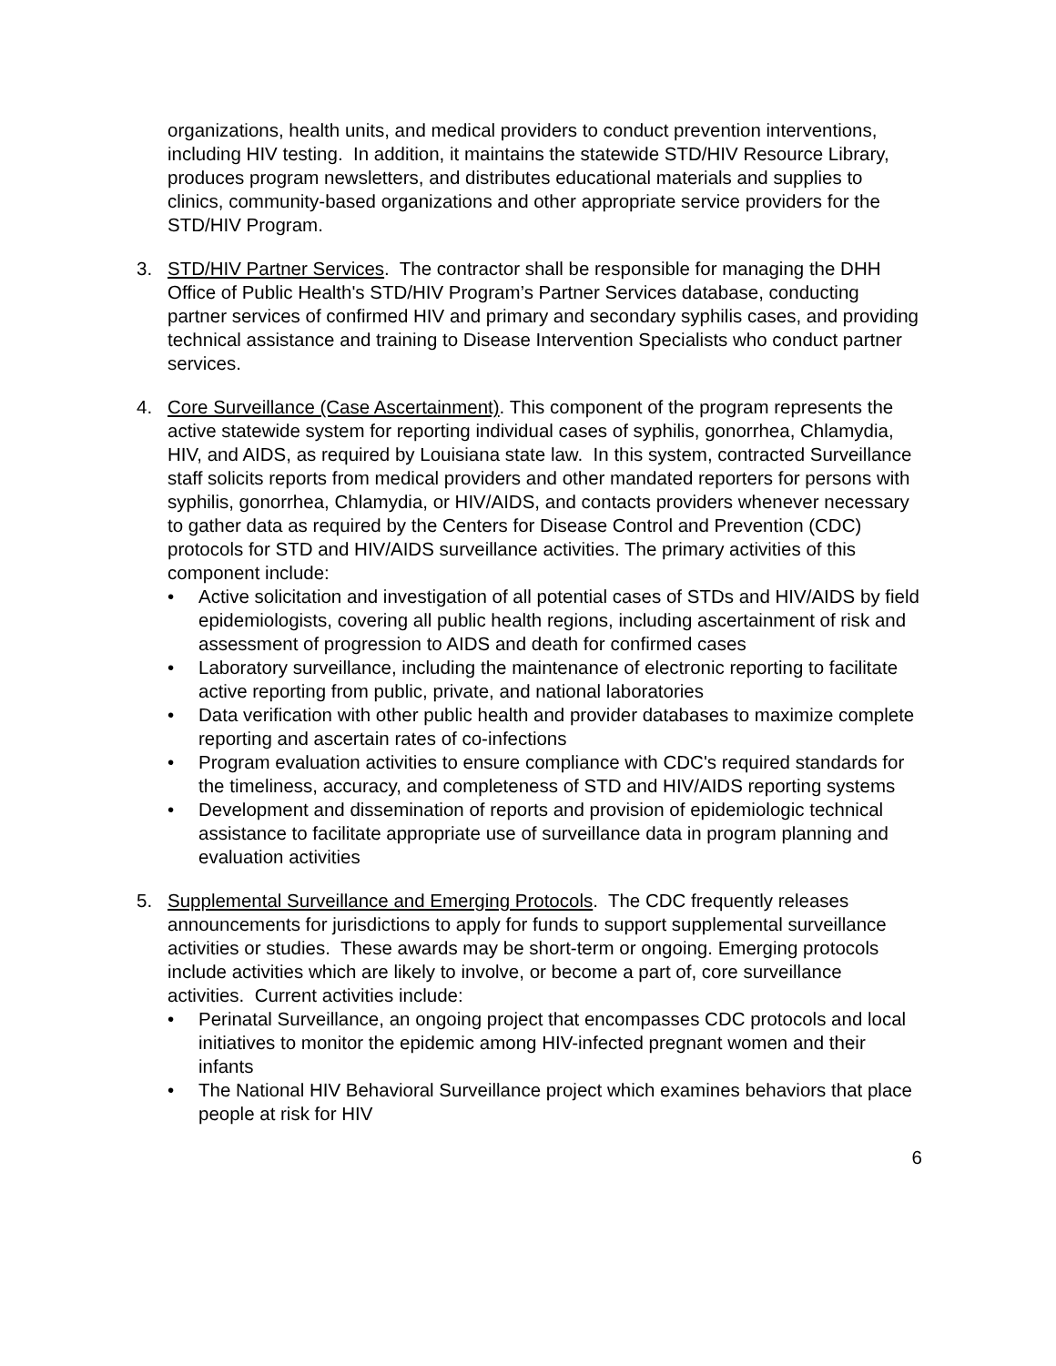organizations, health units, and medical providers to conduct prevention interventions, including HIV testing. In addition, it maintains the statewide STD/HIV Resource Library, produces program newsletters, and distributes educational materials and supplies to clinics, community-based organizations and other appropriate service providers for the STD/HIV Program.
3. STD/HIV Partner Services. The contractor shall be responsible for managing the DHH Office of Public Health's STD/HIV Program’s Partner Services database, conducting partner services of confirmed HIV and primary and secondary syphilis cases, and providing technical assistance and training to Disease Intervention Specialists who conduct partner services.
4. Core Surveillance (Case Ascertainment). This component of the program represents the active statewide system for reporting individual cases of syphilis, gonorrhea, Chlamydia, HIV, and AIDS, as required by Louisiana state law. In this system, contracted Surveillance staff solicits reports from medical providers and other mandated reporters for persons with syphilis, gonorrhea, Chlamydia, or HIV/AIDS, and contacts providers whenever necessary to gather data as required by the Centers for Disease Control and Prevention (CDC) protocols for STD and HIV/AIDS surveillance activities. The primary activities of this component include:
• Active solicitation and investigation of all potential cases of STDs and HIV/AIDS by field epidemiologists, covering all public health regions, including ascertainment of risk and assessment of progression to AIDS and death for confirmed cases
• Laboratory surveillance, including the maintenance of electronic reporting to facilitate active reporting from public, private, and national laboratories
• Data verification with other public health and provider databases to maximize complete reporting and ascertain rates of co-infections
• Program evaluation activities to ensure compliance with CDC's required standards for the timeliness, accuracy, and completeness of STD and HIV/AIDS reporting systems
• Development and dissemination of reports and provision of epidemiologic technical assistance to facilitate appropriate use of surveillance data in program planning and evaluation activities
5. Supplemental Surveillance and Emerging Protocols. The CDC frequently releases announcements for jurisdictions to apply for funds to support supplemental surveillance activities or studies. These awards may be short-term or ongoing. Emerging protocols include activities which are likely to involve, or become a part of, core surveillance activities. Current activities include:
• Perinatal Surveillance, an ongoing project that encompasses CDC protocols and local initiatives to monitor the epidemic among HIV-infected pregnant women and their infants
• The National HIV Behavioral Surveillance project which examines behaviors that place people at risk for HIV
6